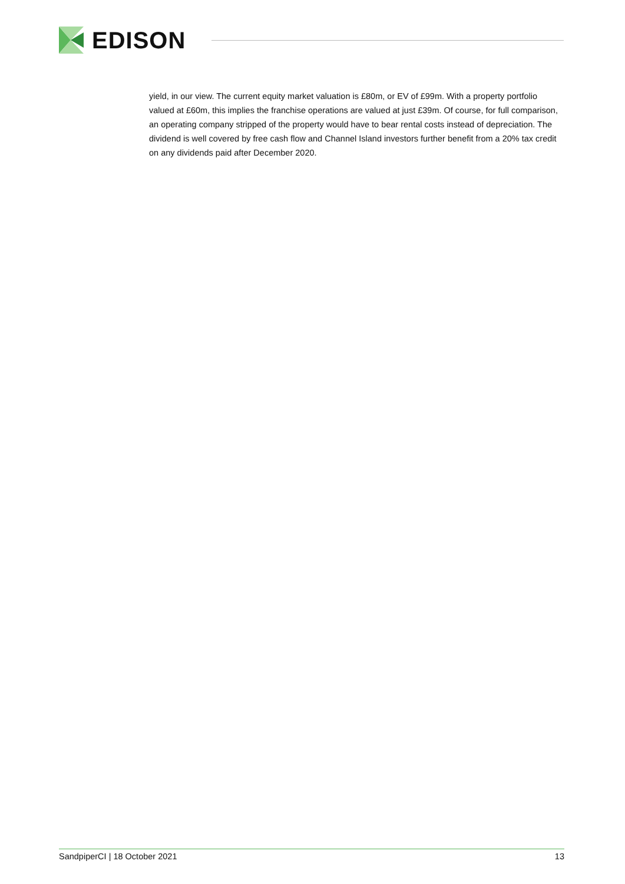EDISON
yield, in our view. The current equity market valuation is £80m, or EV of £99m. With a property portfolio valued at £60m, this implies the franchise operations are valued at just £39m. Of course, for full comparison, an operating company stripped of the property would have to bear rental costs instead of depreciation. The dividend is well covered by free cash flow and Channel Island investors further benefit from a 20% tax credit on any dividends paid after December 2020.
SandpiperCI | 18 October 2021 13